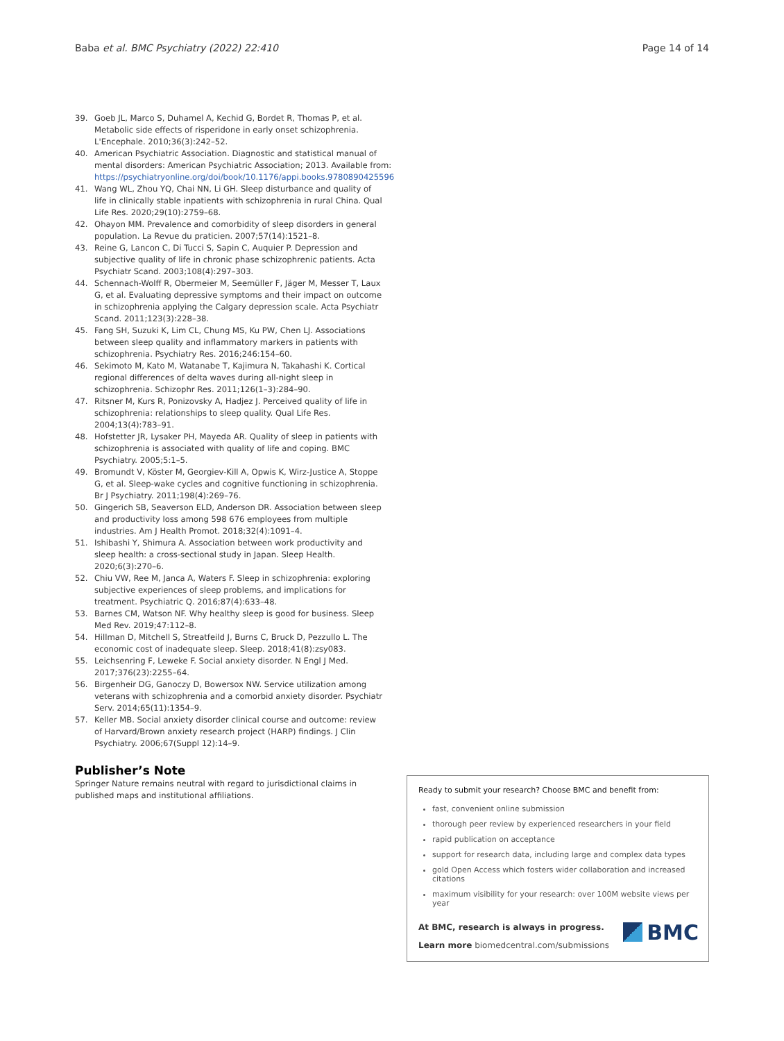Baba et al. BMC Psychiatry (2022) 22:410 Page 14 of 14
39. Goeb JL, Marco S, Duhamel A, Kechid G, Bordet R, Thomas P, et al. Metabolic side effects of risperidone in early onset schizophrenia. L'Encephale. 2010;36(3):242–52.
40. American Psychiatric Association. Diagnostic and statistical manual of mental disorders: American Psychiatric Association; 2013. Available from: https://psychiatryonline.org/doi/book/10.1176/appi.books.9780890425596
41. Wang WL, Zhou YQ, Chai NN, Li GH. Sleep disturbance and quality of life in clinically stable inpatients with schizophrenia in rural China. Qual Life Res. 2020;29(10):2759–68.
42. Ohayon MM. Prevalence and comorbidity of sleep disorders in general population. La Revue du praticien. 2007;57(14):1521–8.
43. Reine G, Lancon C, Di Tucci S, Sapin C, Auquier P. Depression and subjective quality of life in chronic phase schizophrenic patients. Acta Psychiatr Scand. 2003;108(4):297–303.
44. Schennach-Wolff R, Obermeier M, Seemüller F, Jäger M, Messer T, Laux G, et al. Evaluating depressive symptoms and their impact on outcome in schizophrenia applying the Calgary depression scale. Acta Psychiatr Scand. 2011;123(3):228–38.
45. Fang SH, Suzuki K, Lim CL, Chung MS, Ku PW, Chen LJ. Associations between sleep quality and inflammatory markers in patients with schizophrenia. Psychiatry Res. 2016;246:154–60.
46. Sekimoto M, Kato M, Watanabe T, Kajimura N, Takahashi K. Cortical regional differences of delta waves during all-night sleep in schizophrenia. Schizophr Res. 2011;126(1–3):284–90.
47. Ritsner M, Kurs R, Ponizovsky A, Hadjez J. Perceived quality of life in schizophrenia: relationships to sleep quality. Qual Life Res. 2004;13(4):783–91.
48. Hofstetter JR, Lysaker PH, Mayeda AR. Quality of sleep in patients with schizophrenia is associated with quality of life and coping. BMC Psychiatry. 2005;5:1–5.
49. Bromundt V, Köster M, Georgiev-Kill A, Opwis K, Wirz-Justice A, Stoppe G, et al. Sleep-wake cycles and cognitive functioning in schizophrenia. Br J Psychiatry. 2011;198(4):269–76.
50. Gingerich SB, Seaverson ELD, Anderson DR. Association between sleep and productivity loss among 598 676 employees from multiple industries. Am J Health Promot. 2018;32(4):1091–4.
51. Ishibashi Y, Shimura A. Association between work productivity and sleep health: a cross-sectional study in Japan. Sleep Health. 2020;6(3):270–6.
52. Chiu VW, Ree M, Janca A, Waters F. Sleep in schizophrenia: exploring subjective experiences of sleep problems, and implications for treatment. Psychiatric Q. 2016;87(4):633–48.
53. Barnes CM, Watson NF. Why healthy sleep is good for business. Sleep Med Rev. 2019;47:112–8.
54. Hillman D, Mitchell S, Streatfeild J, Burns C, Bruck D, Pezzullo L. The economic cost of inadequate sleep. Sleep. 2018;41(8):zsy083.
55. Leichsenring F, Leweke F. Social anxiety disorder. N Engl J Med. 2017;376(23):2255–64.
56. Birgenheir DG, Ganoczy D, Bowersox NW. Service utilization among veterans with schizophrenia and a comorbid anxiety disorder. Psychiatr Serv. 2014;65(11):1354–9.
57. Keller MB. Social anxiety disorder clinical course and outcome: review of Harvard/Brown anxiety research project (HARP) findings. J Clin Psychiatry. 2006;67(Suppl 12):14–9.
Publisher’s Note
Springer Nature remains neutral with regard to jurisdictional claims in published maps and institutional affiliations.
Ready to submit your research? Choose BMC and benefit from:
fast, convenient online submission
thorough peer review by experienced researchers in your field
rapid publication on acceptance
support for research data, including large and complex data types
gold Open Access which fosters wider collaboration and increased citations
maximum visibility for your research: over 100M website views per year
At BMC, research is always in progress.
Learn more biomedcentral.com/submissions
BMC